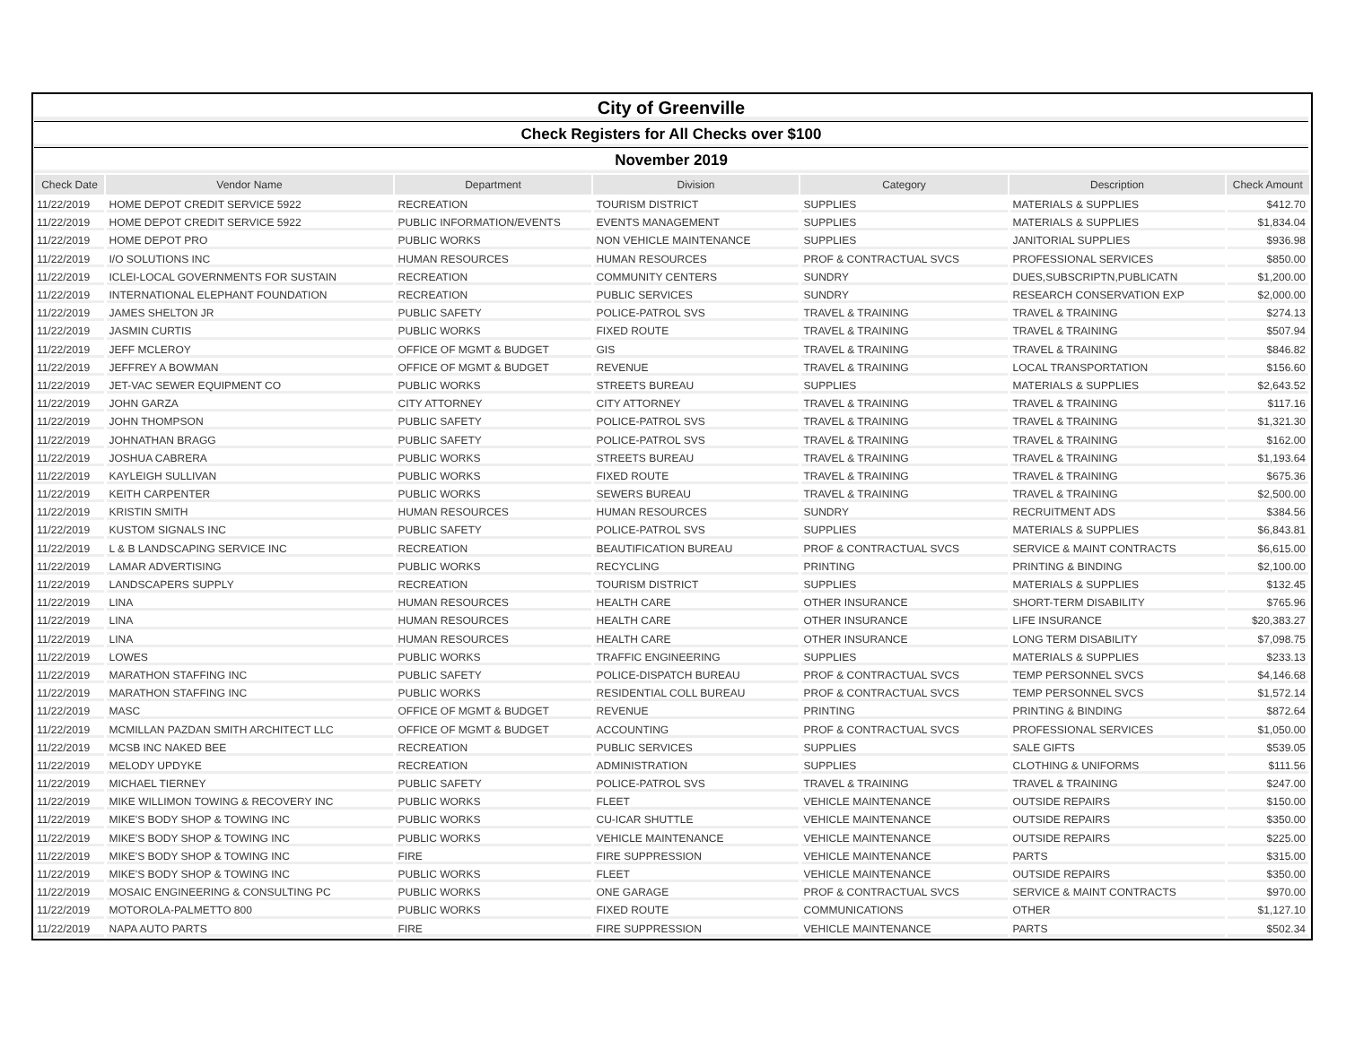| City of Greenville | | | | | | |
| Check Registers for All Checks over $100 | | | | | | |
| November 2019 | | | | | | |
| Check Date | Vendor Name | Department | Division | Category | Description | Check Amount |
| 11/22/2019 | HOME DEPOT CREDIT SERVICE 5922 | RECREATION | TOURISM DISTRICT | SUPPLIES | MATERIALS & SUPPLIES | $412.70 |
| 11/22/2019 | HOME DEPOT CREDIT SERVICE 5922 | PUBLIC INFORMATION/EVENTS | EVENTS MANAGEMENT | SUPPLIES | MATERIALS & SUPPLIES | $1,834.04 |
| 11/22/2019 | HOME DEPOT PRO | PUBLIC WORKS | NON VEHICLE MAINTENANCE | SUPPLIES | JANITORIAL SUPPLIES | $936.98 |
| 11/22/2019 | I/O SOLUTIONS INC | HUMAN RESOURCES | HUMAN RESOURCES | PROF & CONTRACTUAL SVCS | PROFESSIONAL SERVICES | $850.00 |
| 11/22/2019 | ICLEI-LOCAL GOVERNMENTS FOR SUSTAIN | RECREATION | COMMUNITY CENTERS | SUNDRY | DUES,SUBSCRIPTN,PUBLICATN | $1,200.00 |
| 11/22/2019 | INTERNATIONAL ELEPHANT FOUNDATION | RECREATION | PUBLIC SERVICES | SUNDRY | RESEARCH CONSERVATION EXP | $2,000.00 |
| 11/22/2019 | JAMES SHELTON JR | PUBLIC SAFETY | POLICE-PATROL SVS | TRAVEL & TRAINING | TRAVEL & TRAINING | $274.13 |
| 11/22/2019 | JASMIN CURTIS | PUBLIC WORKS | FIXED ROUTE | TRAVEL & TRAINING | TRAVEL & TRAINING | $507.94 |
| 11/22/2019 | JEFF MCLEROY | OFFICE OF MGMT & BUDGET | GIS | TRAVEL & TRAINING | TRAVEL & TRAINING | $846.82 |
| 11/22/2019 | JEFFREY A BOWMAN | OFFICE OF MGMT & BUDGET | REVENUE | TRAVEL & TRAINING | LOCAL TRANSPORTATION | $156.60 |
| 11/22/2019 | JET-VAC SEWER EQUIPMENT CO | PUBLIC WORKS | STREETS BUREAU | SUPPLIES | MATERIALS & SUPPLIES | $2,643.52 |
| 11/22/2019 | JOHN GARZA | CITY ATTORNEY | CITY ATTORNEY | TRAVEL & TRAINING | TRAVEL & TRAINING | $117.16 |
| 11/22/2019 | JOHN THOMPSON | PUBLIC SAFETY | POLICE-PATROL SVS | TRAVEL & TRAINING | TRAVEL & TRAINING | $1,321.30 |
| 11/22/2019 | JOHNATHAN BRAGG | PUBLIC SAFETY | POLICE-PATROL SVS | TRAVEL & TRAINING | TRAVEL & TRAINING | $162.00 |
| 11/22/2019 | JOSHUA CABRERA | PUBLIC WORKS | STREETS BUREAU | TRAVEL & TRAINING | TRAVEL & TRAINING | $1,193.64 |
| 11/22/2019 | KAYLEIGH SULLIVAN | PUBLIC WORKS | FIXED ROUTE | TRAVEL & TRAINING | TRAVEL & TRAINING | $675.36 |
| 11/22/2019 | KEITH CARPENTER | PUBLIC WORKS | SEWERS BUREAU | TRAVEL & TRAINING | TRAVEL & TRAINING | $2,500.00 |
| 11/22/2019 | KRISTIN SMITH | HUMAN RESOURCES | HUMAN RESOURCES | SUNDRY | RECRUITMENT ADS | $384.56 |
| 11/22/2019 | KUSTOM SIGNALS INC | PUBLIC SAFETY | POLICE-PATROL SVS | SUPPLIES | MATERIALS & SUPPLIES | $6,843.81 |
| 11/22/2019 | L & B LANDSCAPING SERVICE INC | RECREATION | BEAUTIFICATION BUREAU | PROF & CONTRACTUAL SVCS | SERVICE & MAINT CONTRACTS | $6,615.00 |
| 11/22/2019 | LAMAR ADVERTISING | PUBLIC WORKS | RECYCLING | PRINTING | PRINTING & BINDING | $2,100.00 |
| 11/22/2019 | LANDSCAPERS SUPPLY | RECREATION | TOURISM DISTRICT | SUPPLIES | MATERIALS & SUPPLIES | $132.45 |
| 11/22/2019 | LINA | HUMAN RESOURCES | HEALTH CARE | OTHER INSURANCE | SHORT-TERM DISABILITY | $765.96 |
| 11/22/2019 | LINA | HUMAN RESOURCES | HEALTH CARE | OTHER INSURANCE | LIFE INSURANCE | $20,383.27 |
| 11/22/2019 | LINA | HUMAN RESOURCES | HEALTH CARE | OTHER INSURANCE | LONG TERM DISABILITY | $7,098.75 |
| 11/22/2019 | LOWES | PUBLIC WORKS | TRAFFIC ENGINEERING | SUPPLIES | MATERIALS & SUPPLIES | $233.13 |
| 11/22/2019 | MARATHON STAFFING INC | PUBLIC SAFETY | POLICE-DISPATCH BUREAU | PROF & CONTRACTUAL SVCS | TEMP PERSONNEL SVCS | $4,146.68 |
| 11/22/2019 | MARATHON STAFFING INC | PUBLIC WORKS | RESIDENTIAL COLL BUREAU | PROF & CONTRACTUAL SVCS | TEMP PERSONNEL SVCS | $1,572.14 |
| 11/22/2019 | MASC | OFFICE OF MGMT & BUDGET | REVENUE | PRINTING | PRINTING & BINDING | $872.64 |
| 11/22/2019 | MCMILLAN PAZDAN SMITH ARCHITECT LLC | OFFICE OF MGMT & BUDGET | ACCOUNTING | PROF & CONTRACTUAL SVCS | PROFESSIONAL SERVICES | $1,050.00 |
| 11/22/2019 | MCSB INC NAKED BEE | RECREATION | PUBLIC SERVICES | SUPPLIES | SALE GIFTS | $539.05 |
| 11/22/2019 | MELODY UPDYKE | RECREATION | ADMINISTRATION | SUPPLIES | CLOTHING & UNIFORMS | $111.56 |
| 11/22/2019 | MICHAEL TIERNEY | PUBLIC SAFETY | POLICE-PATROL SVS | TRAVEL & TRAINING | TRAVEL & TRAINING | $247.00 |
| 11/22/2019 | MIKE WILLIMON TOWING & RECOVERY INC | PUBLIC WORKS | FLEET | VEHICLE MAINTENANCE | OUTSIDE REPAIRS | $150.00 |
| 11/22/2019 | MIKE'S BODY SHOP & TOWING INC | PUBLIC WORKS | CU-ICAR SHUTTLE | VEHICLE MAINTENANCE | OUTSIDE REPAIRS | $350.00 |
| 11/22/2019 | MIKE'S BODY SHOP & TOWING INC | PUBLIC WORKS | VEHICLE MAINTENANCE | VEHICLE MAINTENANCE | OUTSIDE REPAIRS | $225.00 |
| 11/22/2019 | MIKE'S BODY SHOP & TOWING INC | FIRE | FIRE SUPPRESSION | VEHICLE MAINTENANCE | PARTS | $315.00 |
| 11/22/2019 | MIKE'S BODY SHOP & TOWING INC | PUBLIC WORKS | FLEET | VEHICLE MAINTENANCE | OUTSIDE REPAIRS | $350.00 |
| 11/22/2019 | MOSAIC ENGINEERING & CONSULTING PC | PUBLIC WORKS | ONE GARAGE | PROF & CONTRACTUAL SVCS | SERVICE & MAINT CONTRACTS | $970.00 |
| 11/22/2019 | MOTOROLA-PALMETTO 800 | PUBLIC WORKS | FIXED ROUTE | COMMUNICATIONS | OTHER | $1,127.10 |
| 11/22/2019 | NAPA AUTO PARTS | FIRE | FIRE SUPPRESSION | VEHICLE MAINTENANCE | PARTS | $502.34 |